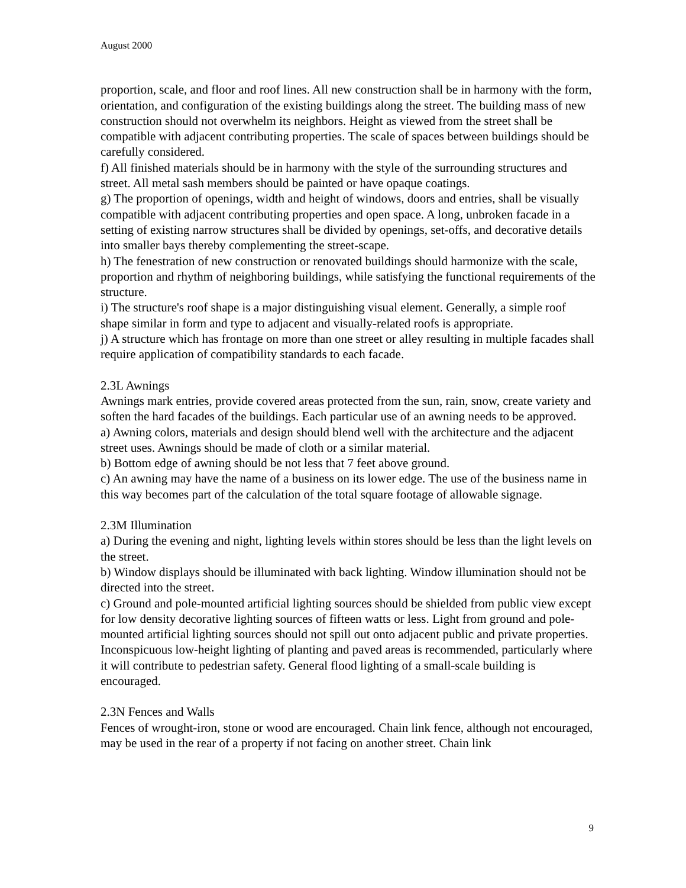August 2000
proportion, scale, and floor and roof lines. All new construction shall be in harmony with the form, orientation, and configuration of the existing buildings along the street. The building mass of new construction should not overwhelm its neighbors. Height as viewed from the street shall be compatible with adjacent contributing properties. The scale of spaces between buildings should be carefully considered.
f) All finished materials should be in harmony with the style of the surrounding structures and street. All metal sash members should be painted or have opaque coatings.
g) The proportion of openings, width and height of windows, doors and entries, shall be visually compatible with adjacent contributing properties and open space. A long, unbroken facade in a setting of existing narrow structures shall be divided by openings, set-offs, and decorative details into smaller bays thereby complementing the street-scape.
h) The fenestration of new construction or renovated buildings should harmonize with the scale, proportion and rhythm of neighboring buildings, while satisfying the functional requirements of the structure.
i) The structure's roof shape is a major distinguishing visual element. Generally, a simple roof shape similar in form and type to adjacent and visually-related roofs is appropriate.
j) A structure which has frontage on more than one street or alley resulting in multiple facades shall require application of compatibility standards to each facade.
2.3L Awnings
Awnings mark entries, provide covered areas protected from the sun, rain, snow, create variety and soften the hard facades of the buildings. Each particular use of an awning needs to be approved.
a) Awning colors, materials and design should blend well with the architecture and the adjacent street uses. Awnings should be made of cloth or a similar material.
b) Bottom edge of awning should be not less that 7 feet above ground.
c) An awning may have the name of a business on its lower edge. The use of the business name in this way becomes part of the calculation of the total square footage of allowable signage.
2.3M Illumination
a) During the evening and night, lighting levels within stores should be less than the light levels on the street.
b) Window displays should be illuminated with back lighting. Window illumination should not be directed into the street.
c) Ground and pole-mounted artificial lighting sources should be shielded from public view except for low density decorative lighting sources of fifteen watts or less. Light from ground and pole-mounted artificial lighting sources should not spill out onto adjacent public and private properties.
Inconspicuous low-height lighting of planting and paved areas is recommended, particularly where it will contribute to pedestrian safety. General flood lighting of a small-scale building is encouraged.
2.3N Fences and Walls
Fences of wrought-iron, stone or wood are encouraged. Chain link fence, although not encouraged, may be used in the rear of a property if not facing on another street. Chain link
9